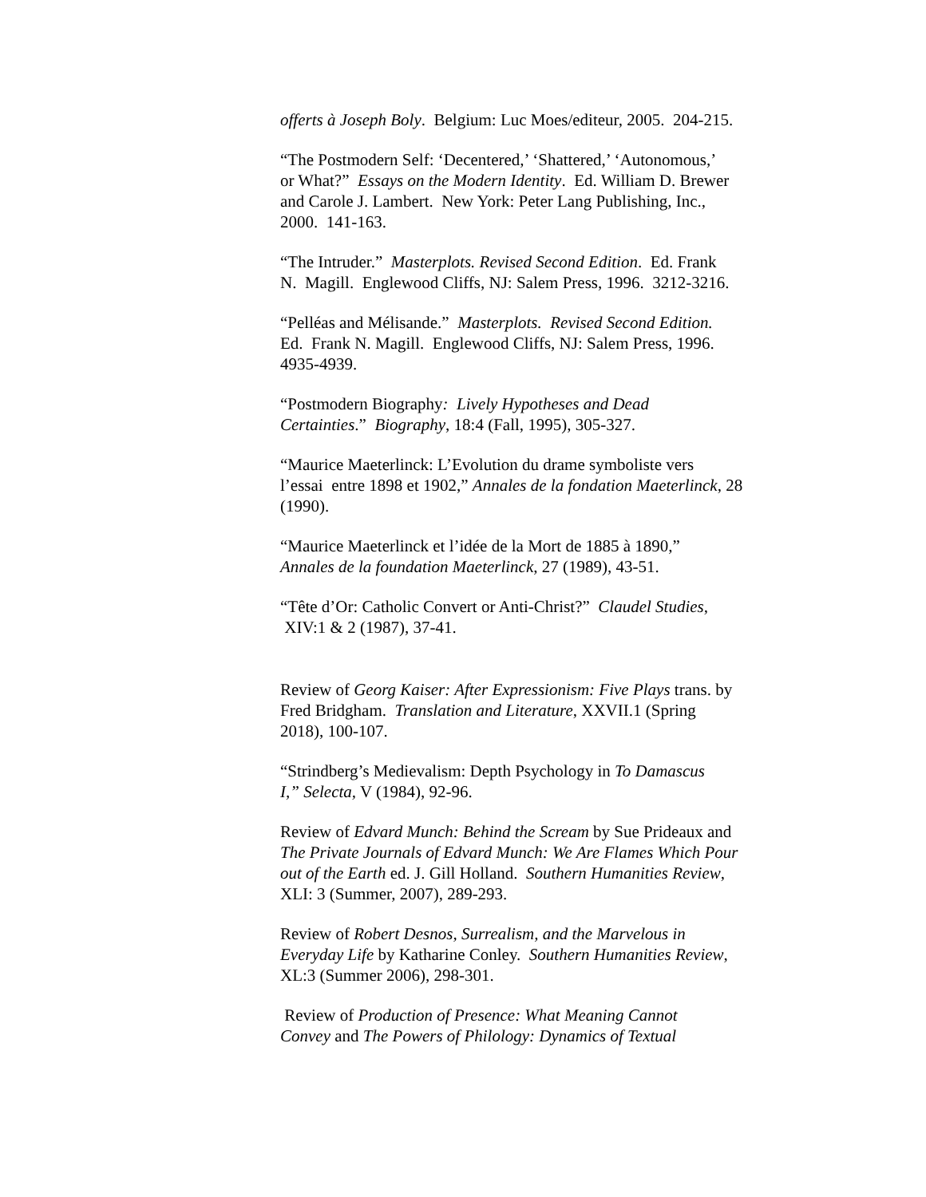offerts à Joseph Boly. Belgium: Luc Moes/editeur, 2005. 204-215.
“The Postmodern Self: ‘Decentered,’ ‘Shattered,’ ‘Autonomous,’
or What?” Essays on the Modern Identity. Ed. William D. Brewer
and Carole J. Lambert. New York: Peter Lang Publishing, Inc.,
2000. 141-163.
“The Intruder.” Masterplots. Revised Second Edition. Ed. Frank
N. Magill. Englewood Cliffs, NJ: Salem Press, 1996. 3212-3216.
“Pelléas and Mélisande.” Masterplots. Revised Second Edition.
Ed. Frank N. Magill. Englewood Cliffs, NJ: Salem Press, 1996.
4935-4939.
“Postmodern Biography: Lively Hypotheses and Dead
Certainties.” Biography, 18:4 (Fall, 1995), 305-327.
“Maurice Maeterlinck: L’Evolution du drame symboliste vers
l’essai entre 1898 et 1902,” Annales de la fondation Maeterlinck, 28
(1990).
“Maurice Maeterlinck et l’idée de la Mort de 1885 à 1890,”
Annales de la foundation Maeterlinck, 27 (1989), 43-51.
“Tête d’Or: Catholic Convert or Anti-Christ?” Claudel Studies,
XIV:1 & 2 (1987), 37-41.
Review of Georg Kaiser: After Expressionism: Five Plays trans. by
Fred Bridgham. Translation and Literature, XXVII.1 (Spring
2018), 100-107.
“Strindberg’s Medievalism: Depth Psychology in To Damascus
I,” Selecta, V (1984), 92-96.
Review of Edvard Munch: Behind the Scream by Sue Prideaux and
The Private Journals of Edvard Munch: We Are Flames Which Pour
out of the Earth ed. J. Gill Holland. Southern Humanities Review,
XLI: 3 (Summer, 2007), 289-293.
Review of Robert Desnos, Surrealism, and the Marvelous in
Everyday Life by Katharine Conley. Southern Humanities Review,
XL:3 (Summer 2006), 298-301.
Review of Production of Presence: What Meaning Cannot
Convey and The Powers of Philology: Dynamics of Textual